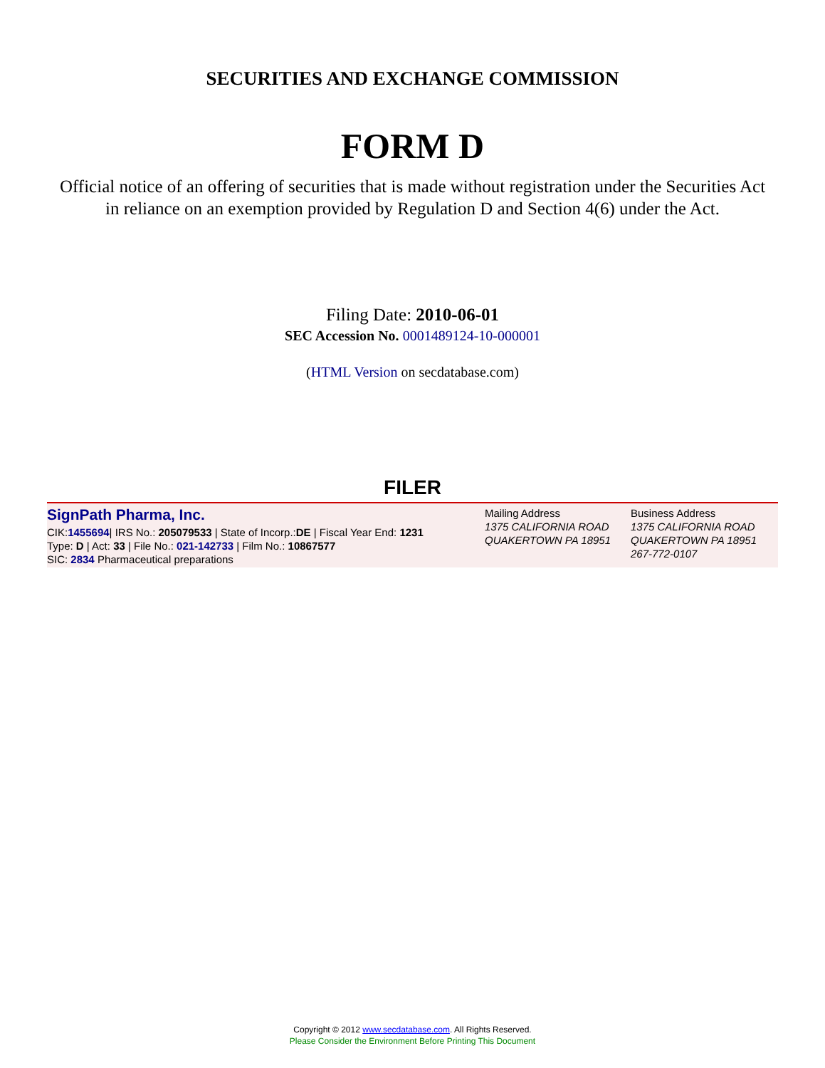SECURITIES AND EXCHANGE COMMISSION
FORM D
Official notice of an offering of securities that is made without registration under the Securities Act
in reliance on an exemption provided by Regulation D and Section 4(6) under the Act.
Filing Date: 2010-06-01
SEC Accession No. 0001489124-10-000001
(HTML Version on secdatabase.com)
FILER
SignPath Pharma, Inc.
CIK:1455694| IRS No.: 205079533 | State of Incorp.:DE | Fiscal Year End: 1231
Type: D | Act: 33 | File No.: 021-142733 | Film No.: 10867577
SIC: 2834 Pharmaceutical preparations
Mailing Address
1375 CALIFORNIA ROAD
QUAKERTOWN PA 18951
Business Address
1375 CALIFORNIA ROAD
QUAKERTOWN PA 18951
267-772-0107
Copyright © 2012 www.secdatabase.com. All Rights Reserved.
Please Consider the Environment Before Printing This Document